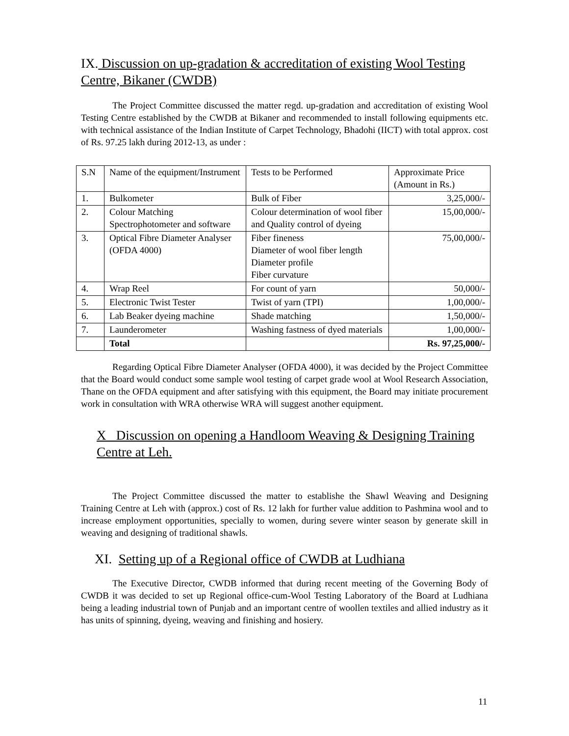IX. Discussion on up-gradation & accreditation of existing Wool Testing Centre, Bikaner (CWDB)
The Project Committee discussed the matter regd. up-gradation and accreditation of existing Wool Testing Centre established by the CWDB at Bikaner and recommended to install following equipments etc. with technical assistance of the Indian Institute of Carpet Technology, Bhadohi (IICT) with total approx. cost of Rs. 97.25 lakh during 2012-13, as under :
| S.N | Name of the equipment/Instrument | Tests to be Performed | Approximate Price (Amount in Rs.) |
| 1. | Bulkometer | Bulk of Fiber | 3,25,000/- |
| 2. | Colour Matching Spectrophotometer and software | Colour determination of wool fiber and Quality control of dyeing | 15,00,000/- |
| 3. | Optical Fibre Diameter Analyser (OFDA 4000) | Fiber fineness Diameter of wool fiber length Diameter profile Fiber curvature | 75,00,000/- |
| 4. | Wrap Reel | For count of yarn | 50,000/- |
| 5. | Electronic Twist Tester | Twist of yarn (TPI) | 1,00,000/- |
| 6. | Lab Beaker dyeing machine | Shade matching | 1,50,000/- |
| 7. | Launderometer | Washing fastness of dyed materials | 1,00,000/- |
| | Total | | Rs. 97,25,000/- |
Regarding Optical Fibre Diameter Analyser (OFDA 4000), it was decided by the Project Committee that the Board would conduct some sample wool testing of carpet grade wool at Wool Research Association, Thane on the OFDA equipment and after satisfying with this equipment, the Board may initiate procurement work in consultation with WRA otherwise WRA will suggest another equipment.
X Discussion on opening a Handloom Weaving & Designing Training Centre at Leh.
The Project Committee discussed the matter to establishe the Shawl Weaving and Designing Training Centre at Leh with (approx.) cost of Rs. 12 lakh for further value addition to Pashmina wool and to increase employment opportunities, specially to women, during severe winter season by generate skill in weaving and designing of traditional shawls.
XI. Setting up of a Regional office of CWDB at Ludhiana
The Executive Director, CWDB informed that during recent meeting of the Governing Body of CWDB it was decided to set up Regional office-cum-Wool Testing Laboratory of the Board at Ludhiana being a leading industrial town of Punjab and an important centre of woollen textiles and allied industry as it has units of spinning, dyeing, weaving and finishing and hosiery.
11